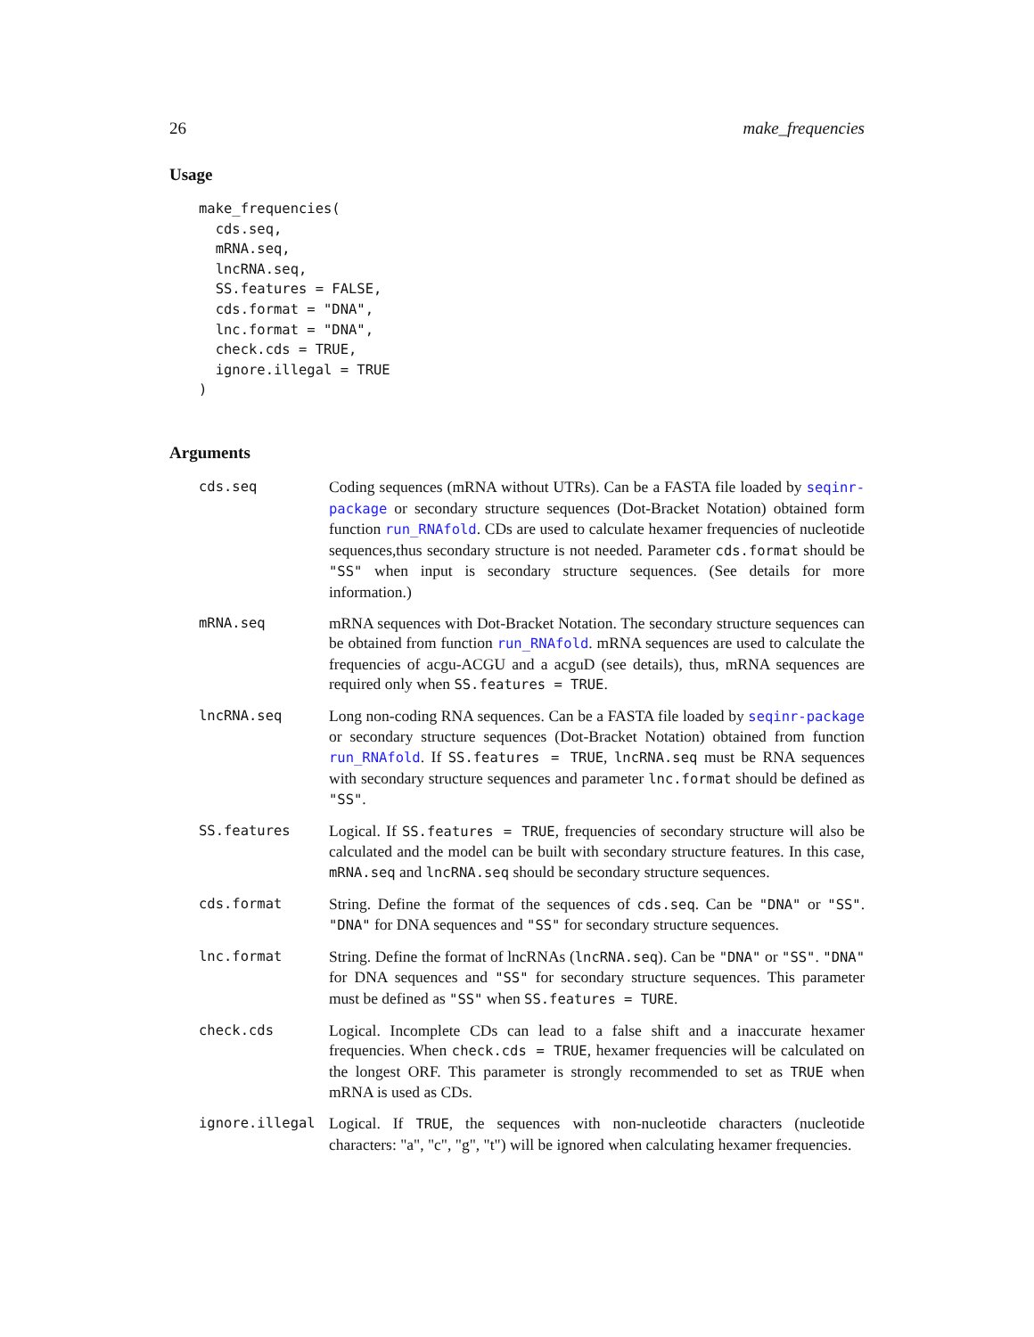26 make_frequencies
Usage
make_frequencies(
  cds.seq,
  mRNA.seq,
  lncRNA.seq,
  SS.features = FALSE,
  cds.format = "DNA",
  lnc.format = "DNA",
  check.cds = TRUE,
  ignore.illegal = TRUE
)
Arguments
| cds.seq | Coding sequences (mRNA without UTRs). Can be a FASTA file loaded by seqinr-package or secondary structure sequences (Dot-Bracket Notation) obtained form function run_RNAfold . CDs are used to calculate hexamer frequencies of nucleotide sequences,thus secondary structure is not needed. Parameter cds.format should be "SS" when input is secondary structure sequences. (See details for more information.) |
| mRNA.seq | mRNA sequences with Dot-Bracket Notation. The secondary structure sequences can be obtained from function run_RNAfold . mRNA sequences are used to calculate the frequencies of acgu-ACGU and a acguD (see details), thus, mRNA sequences are required only when SS.features = TRUE . |
| lncRNA.seq | Long non-coding RNA sequences. Can be a FASTA file loaded by seqinr-package or secondary structure sequences (Dot-Bracket Notation) obtained from function run_RNAfold . If SS.features = TRUE , lncRNA.seq must be RNA sequences with secondary structure sequences and parameter lnc.format should be defined as "SS" . |
| SS.features | Logical. If SS.features = TRUE , frequencies of secondary structure will also be calculated and the model can be built with secondary structure features. In this case, mRNA.seq and lncRNA.seq should be secondary structure sequences. |
| cds.format | String. Define the format of the sequences of cds.seq . Can be "DNA" or "SS" . "DNA" for DNA sequences and "SS" for secondary structure sequences. |
| lnc.format | String. Define the format of lncRNAs ( lncRNA.seq ). Can be "DNA" or "SS" . "DNA" for DNA sequences and "SS" for secondary structure sequences. This parameter must be defined as "SS" when SS.features = TURE . |
| check.cds | Logical. Incomplete CDs can lead to a false shift and a inaccurate hexamer frequencies. When check.cds = TRUE , hexamer frequencies will be calculated on the longest ORF. This parameter is strongly recommended to set as TRUE when mRNA is used as CDs. |
| ignore.illegal | Logical. If TRUE , the sequences with non-nucleotide characters (nucleotide characters: "a", "c", "g", "t") will be ignored when calculating hexamer frequencies. |